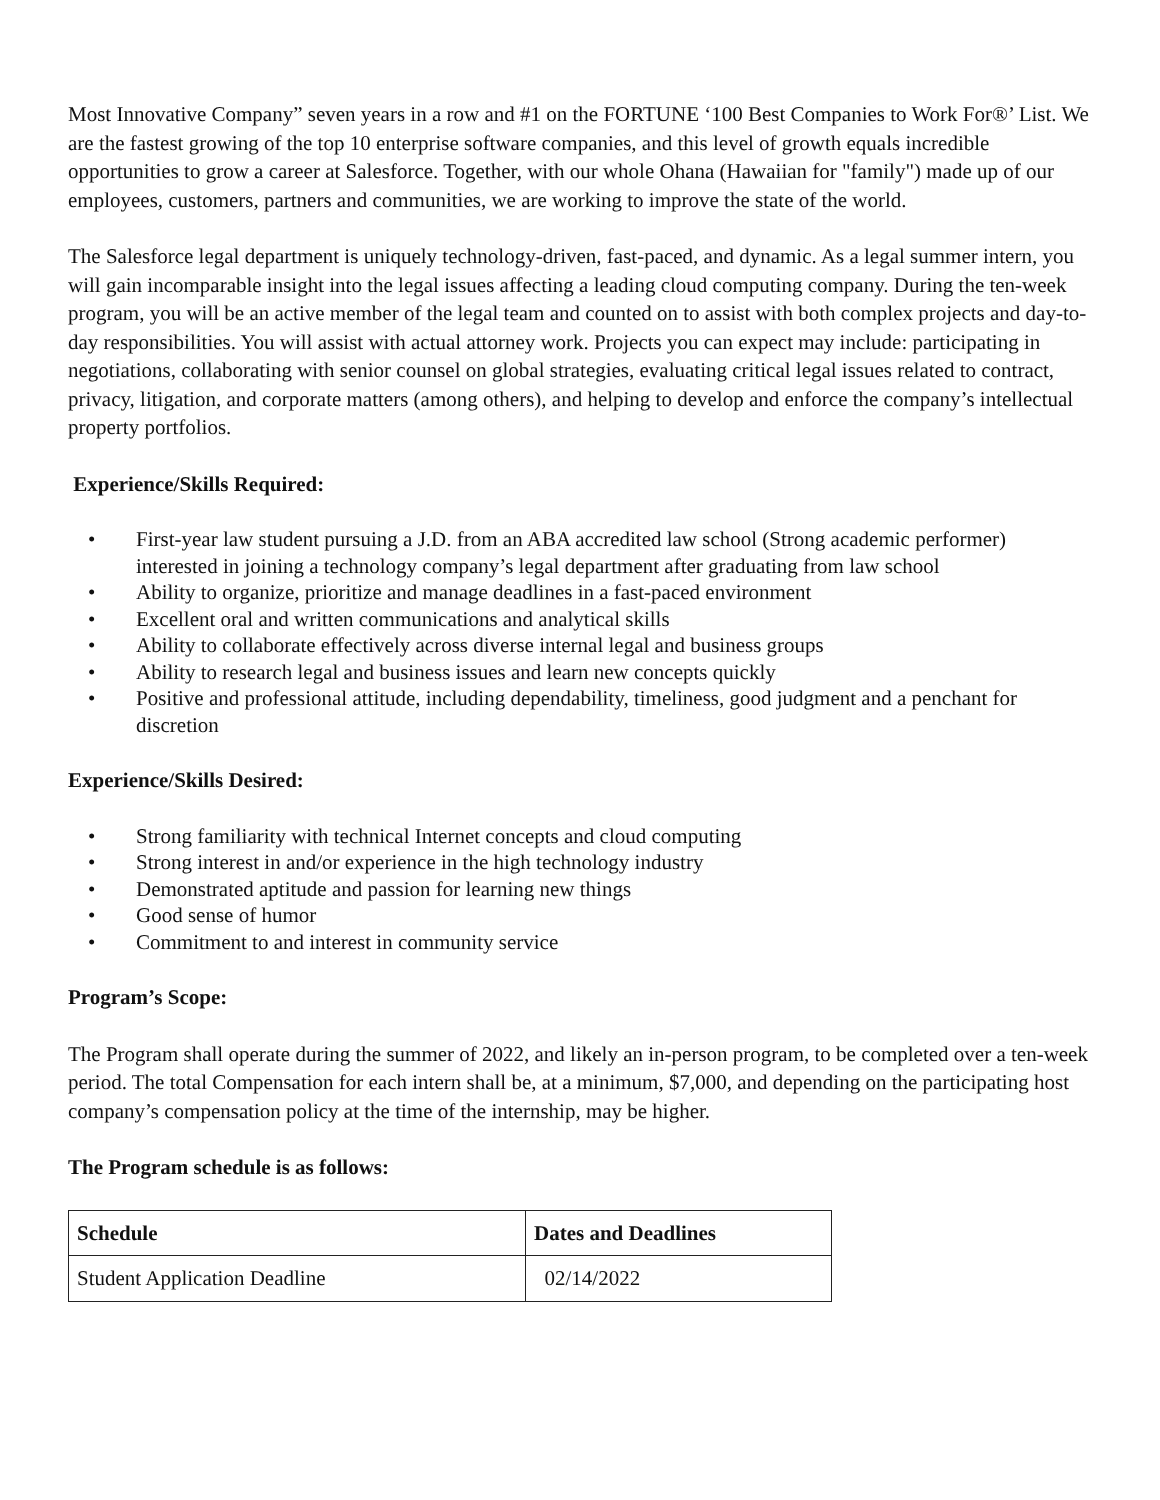Most Innovative Company” seven years in a row and #1 on the FORTUNE ‘100 Best Companies to Work For®’ List. We are the fastest growing of the top 10 enterprise software companies, and this level of growth equals incredible opportunities to grow a career at Salesforce. Together, with our whole Ohana (Hawaiian for "family") made up of our employees, customers, partners and communities, we are working to improve the state of the world.
The Salesforce legal department is uniquely technology-driven, fast-paced, and dynamic. As a legal summer intern, you will gain incomparable insight into the legal issues affecting a leading cloud computing company. During the ten-week program, you will be an active member of the legal team and counted on to assist with both complex projects and day-to-day responsibilities. You will assist with actual attorney work. Projects you can expect may include: participating in negotiations, collaborating with senior counsel on global strategies, evaluating critical legal issues related to contract, privacy, litigation, and corporate matters (among others), and helping to develop and enforce the company’s intellectual property portfolios.
Experience/Skills Required:
• First-year law student pursuing a J.D. from an ABA accredited law school (Strong academic performer) interested in joining a technology company’s legal department after graduating from law school
• Ability to organize, prioritize and manage deadlines in a fast-paced environment
• Excellent oral and written communications and analytical skills
• Ability to collaborate effectively across diverse internal legal and business groups
• Ability to research legal and business issues and learn new concepts quickly
• Positive and professional attitude, including dependability, timeliness, good judgment and a penchant for discretion
Experience/Skills Desired:
• Strong familiarity with technical Internet concepts and cloud computing
• Strong interest in and/or experience in the high technology industry
• Demonstrated aptitude and passion for learning new things
• Good sense of humor
• Commitment to and interest in community service
Program’s Scope:
The Program shall operate during the summer of 2022, and likely an in-person program, to be completed over a ten-week period. The total Compensation for each intern shall be, at a minimum, $7,000, and depending on the participating host company’s compensation policy at the time of the internship, may be higher.
The Program schedule is as follows:
| Schedule | Dates and Deadlines |
| --- | --- |
| Student Application Deadline | 02/14/2022 |